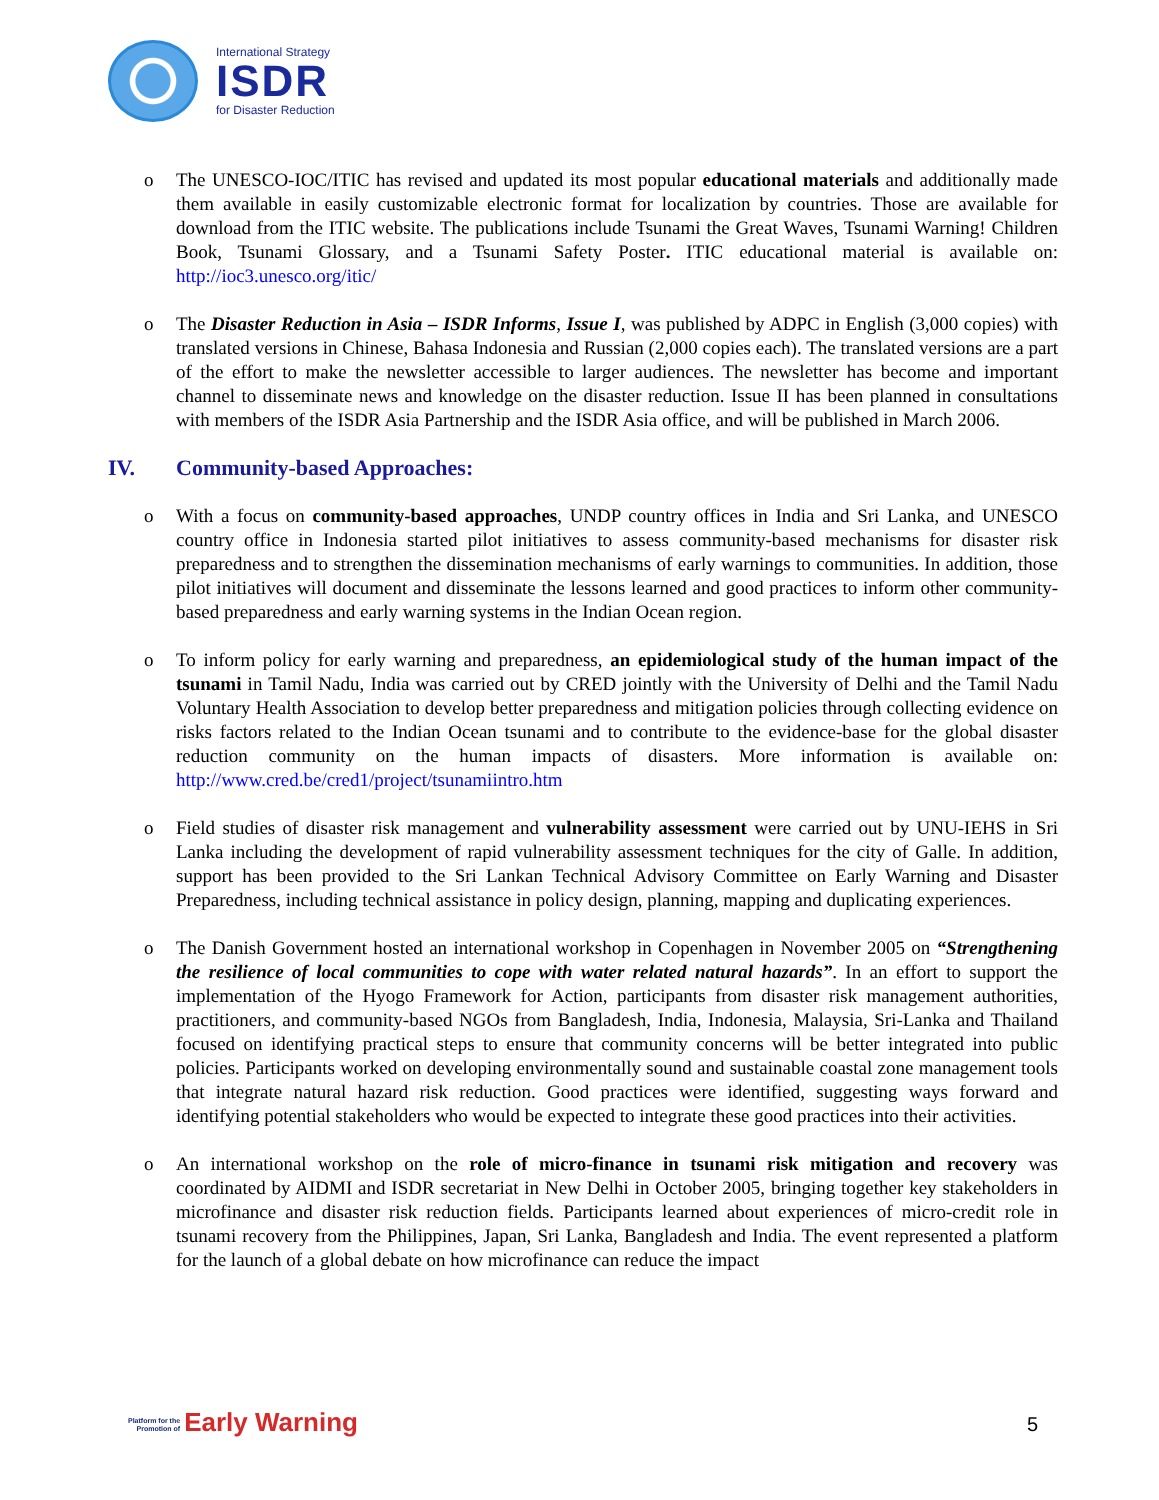International Strategy
ISDR
for Disaster Reduction
o The UNESCO-IOC/ITIC has revised and updated its most popular educational materials and additionally made them available in easily customizable electronic format for localization by countries. Those are available for download from the ITIC website. The publications include Tsunami the Great Waves, Tsunami Warning! Children Book, Tsunami Glossary, and a Tsunami Safety Poster. ITIC educational material is available on: http://ioc3.unesco.org/itic/
o The Disaster Reduction in Asia – ISDR Informs, Issue I, was published by ADPC in English (3,000 copies) with translated versions in Chinese, Bahasa Indonesia and Russian (2,000 copies each). The translated versions are a part of the effort to make the newsletter accessible to larger audiences. The newsletter has become and important channel to disseminate news and knowledge on the disaster reduction. Issue II has been planned in consultations with members of the ISDR Asia Partnership and the ISDR Asia office, and will be published in March 2006.
IV. Community-based Approaches:
o With a focus on community-based approaches, UNDP country offices in India and Sri Lanka, and UNESCO country office in Indonesia started pilot initiatives to assess community-based mechanisms for disaster risk preparedness and to strengthen the dissemination mechanisms of early warnings to communities. In addition, those pilot initiatives will document and disseminate the lessons learned and good practices to inform other community-based preparedness and early warning systems in the Indian Ocean region.
o To inform policy for early warning and preparedness, an epidemiological study of the human impact of the tsunami in Tamil Nadu, India was carried out by CRED jointly with the University of Delhi and the Tamil Nadu Voluntary Health Association to develop better preparedness and mitigation policies through collecting evidence on risks factors related to the Indian Ocean tsunami and to contribute to the evidence-base for the global disaster reduction community on the human impacts of disasters. More information is available on: http://www.cred.be/cred1/project/tsunamiintro.htm
o Field studies of disaster risk management and vulnerability assessment were carried out by UNU-IEHS in Sri Lanka including the development of rapid vulnerability assessment techniques for the city of Galle. In addition, support has been provided to the Sri Lankan Technical Advisory Committee on Early Warning and Disaster Preparedness, including technical assistance in policy design, planning, mapping and duplicating experiences.
o The Danish Government hosted an international workshop in Copenhagen in November 2005 on “Strengthening the resilience of local communities to cope with water related natural hazards”. In an effort to support the implementation of the Hyogo Framework for Action, participants from disaster risk management authorities, practitioners, and community-based NGOs from Bangladesh, India, Indonesia, Malaysia, Sri-Lanka and Thailand focused on identifying practical steps to ensure that community concerns will be better integrated into public policies. Participants worked on developing environmentally sound and sustainable coastal zone management tools that integrate natural hazard risk reduction. Good practices were identified, suggesting ways forward and identifying potential stakeholders who would be expected to integrate these good practices into their activities.
o An international workshop on the role of micro-finance in tsunami risk mitigation and recovery was coordinated by AIDMI and ISDR secretariat in New Delhi in October 2005, bringing together key stakeholders in microfinance and disaster risk reduction fields. Participants learned about experiences of micro-credit role in tsunami recovery from the Philippines, Japan, Sri Lanka, Bangladesh and India. The event represented a platform for the launch of a global debate on how microfinance can reduce the impact
Platform for the
Promotion of Early Warning
5